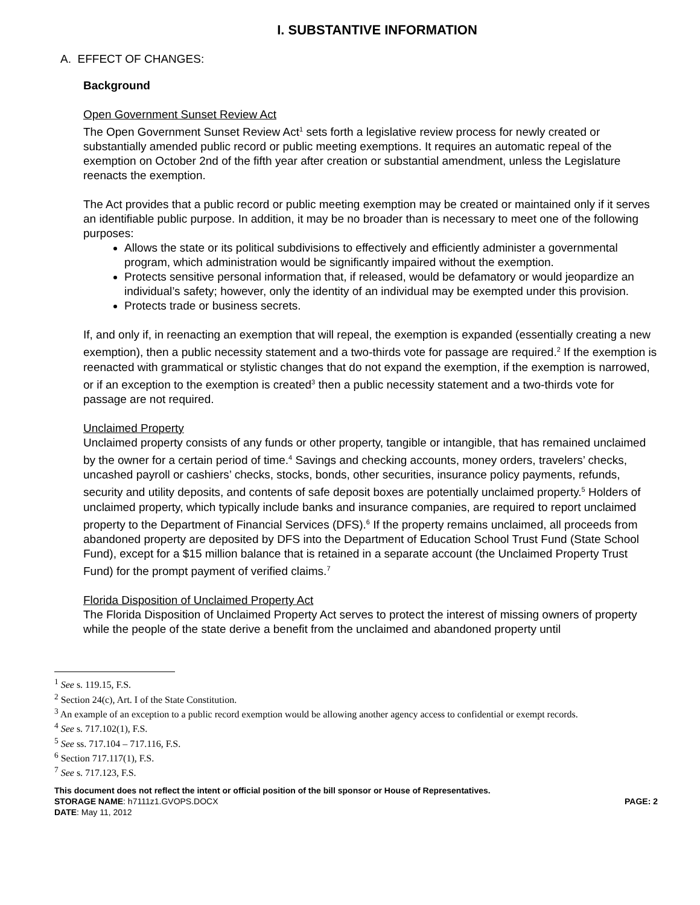I. SUBSTANTIVE INFORMATION
A. EFFECT OF CHANGES:
Background
Open Government Sunset Review Act
The Open Government Sunset Review Act<sup>1</sup> sets forth a legislative review process for newly created or substantially amended public record or public meeting exemptions. It requires an automatic repeal of the exemption on October 2nd of the fifth year after creation or substantial amendment, unless the Legislature reenacts the exemption.
The Act provides that a public record or public meeting exemption may be created or maintained only if it serves an identifiable public purpose. In addition, it may be no broader than is necessary to meet one of the following purposes:
Allows the state or its political subdivisions to effectively and efficiently administer a governmental program, which administration would be significantly impaired without the exemption.
Protects sensitive personal information that, if released, would be defamatory or would jeopardize an individual’s safety; however, only the identity of an individual may be exempted under this provision.
Protects trade or business secrets.
If, and only if, in reenacting an exemption that will repeal, the exemption is expanded (essentially creating a new exemption), then a public necessity statement and a two-thirds vote for passage are required.<sup>2</sup> If the exemption is reenacted with grammatical or stylistic changes that do not expand the exemption, if the exemption is narrowed, or if an exception to the exemption is created<sup>3</sup> then a public necessity statement and a two-thirds vote for passage are not required.
Unclaimed Property
Unclaimed property consists of any funds or other property, tangible or intangible, that has remained unclaimed by the owner for a certain period of time.<sup>4</sup> Savings and checking accounts, money orders, travelers’ checks, uncashed payroll or cashiers’ checks, stocks, bonds, other securities, insurance policy payments, refunds, security and utility deposits, and contents of safe deposit boxes are potentially unclaimed property.<sup>5</sup> Holders of unclaimed property, which typically include banks and insurance companies, are required to report unclaimed property to the Department of Financial Services (DFS).<sup>6</sup> If the property remains unclaimed, all proceeds from abandoned property are deposited by DFS into the Department of Education School Trust Fund (State School Fund), except for a $15 million balance that is retained in a separate account (the Unclaimed Property Trust Fund) for the prompt payment of verified claims.<sup>7</sup>
Florida Disposition of Unclaimed Property Act
The Florida Disposition of Unclaimed Property Act serves to protect the interest of missing owners of property while the people of the state derive a benefit from the unclaimed and abandoned property until
<sup>1</sup> See s. 119.15, F.S.
<sup>2</sup> Section 24(c), Art. I of the State Constitution.
<sup>3</sup> An example of an exception to a public record exemption would be allowing another agency access to confidential or exempt records.
<sup>4</sup> See s. 717.102(1), F.S.
<sup>5</sup> See ss. 717.104 – 717.116, F.S.
<sup>6</sup> Section 717.117(1), F.S.
<sup>7</sup> See s. 717.123, F.S.
This document does not reflect the intent or official position of the bill sponsor or House of Representatives.
STORAGE NAME: h7111z1.GVOPS.DOCX PAGE: 2
DATE: May 11, 2012